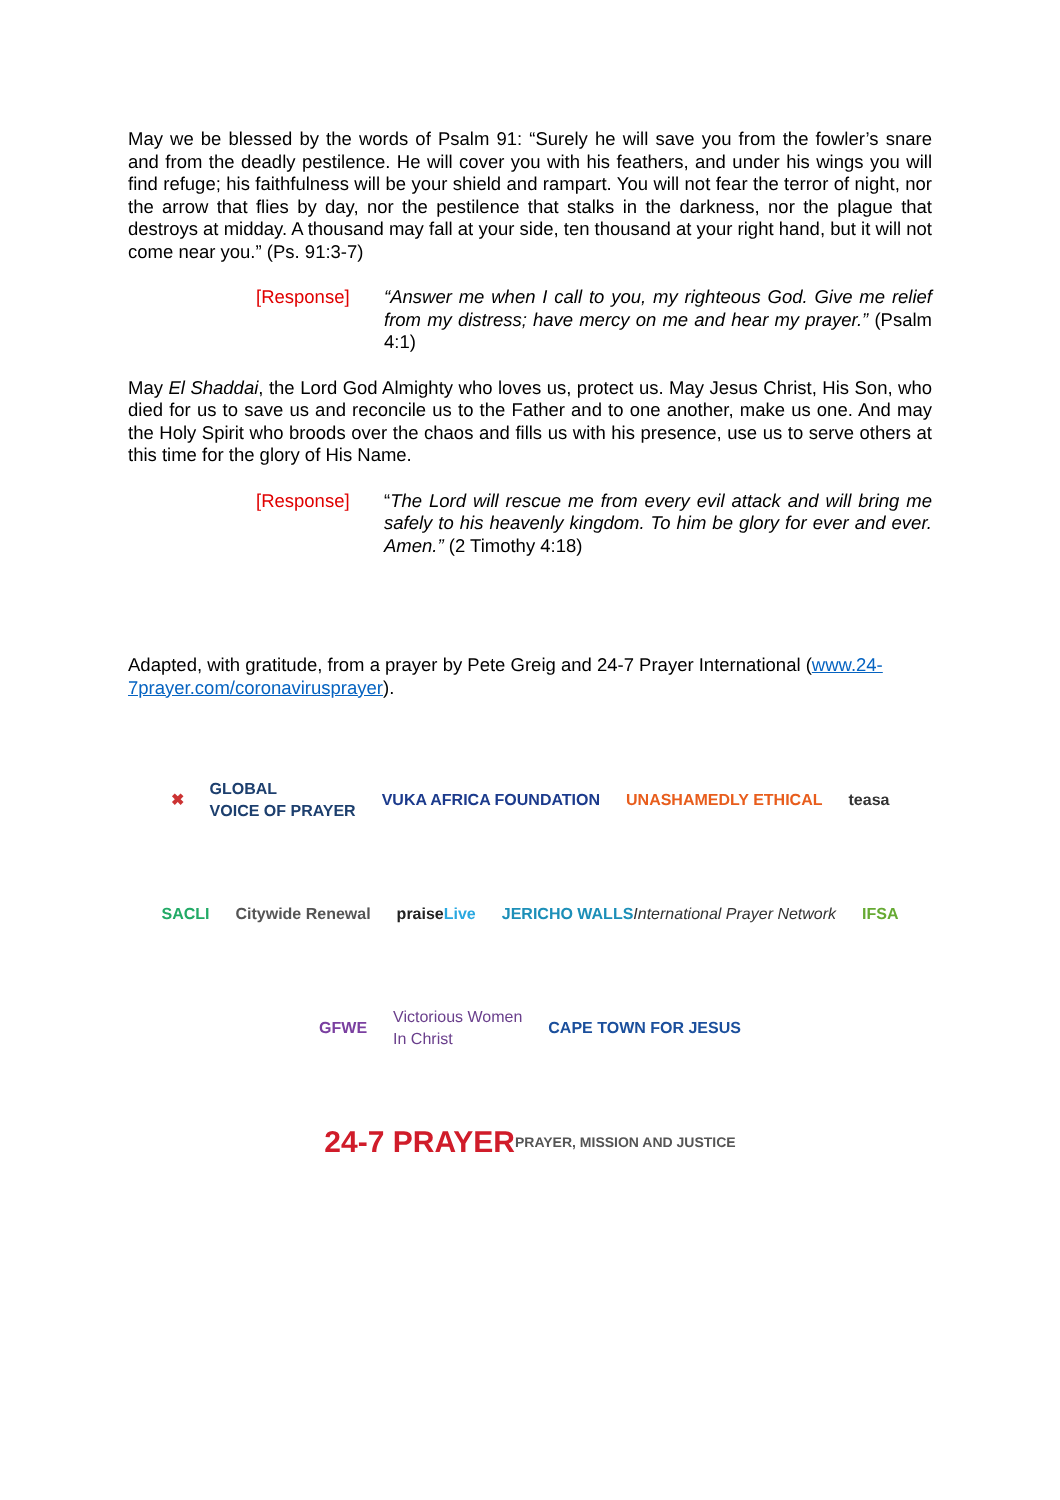May we be blessed by the words of Psalm 91: “Surely he will save you from the fowler’s snare and from the deadly pestilence. He will cover you with his feathers, and under his wings you will find refuge; his faithfulness will be your shield and rampart. You will not fear the terror of night, nor the arrow that flies by day, nor the pestilence that stalks in the darkness, nor the plague that destroys at midday. A thousand may fall at your side, ten thousand at your right hand, but it will not come near you.” (Ps. 91:3-7)
[Response] “Answer me when I call to you, my righteous God. Give me relief from my distress; have mercy on me and hear my prayer.” (Psalm 4:1)
May El Shaddai, the Lord God Almighty who loves us, protect us. May Jesus Christ, His Son, who died for us to save us and reconcile us to the Father and to one another, make us one. And may the Holy Spirit who broods over the chaos and fills us with his presence, use us to serve others at this time for the glory of His Name.
[Response] “The Lord will rescue me from every evil attack and will bring me safely to his heavenly kingdom. To him be glory for ever and ever. Amen.” (2 Timothy 4:18)
Adapted, with gratitude, from a prayer by Pete Greig and 24-7 Prayer International (www.24-7prayer.com/coronavirusprayer).
✖
GLOBAL
VOICE OF PRAYER
VUKA AFRICA FOUNDATION
UNASHAMEDLY ETHICAL
teasa
SACLI
Citywide Renewal
praise Live
JERICHO WALLS
International Prayer Network
IFSA
GFWE
Victorious Women
In Christ
CAPE TOWN FOR JESUS
24-7 PRAYER
PRAYER, MISSION AND JUSTICE